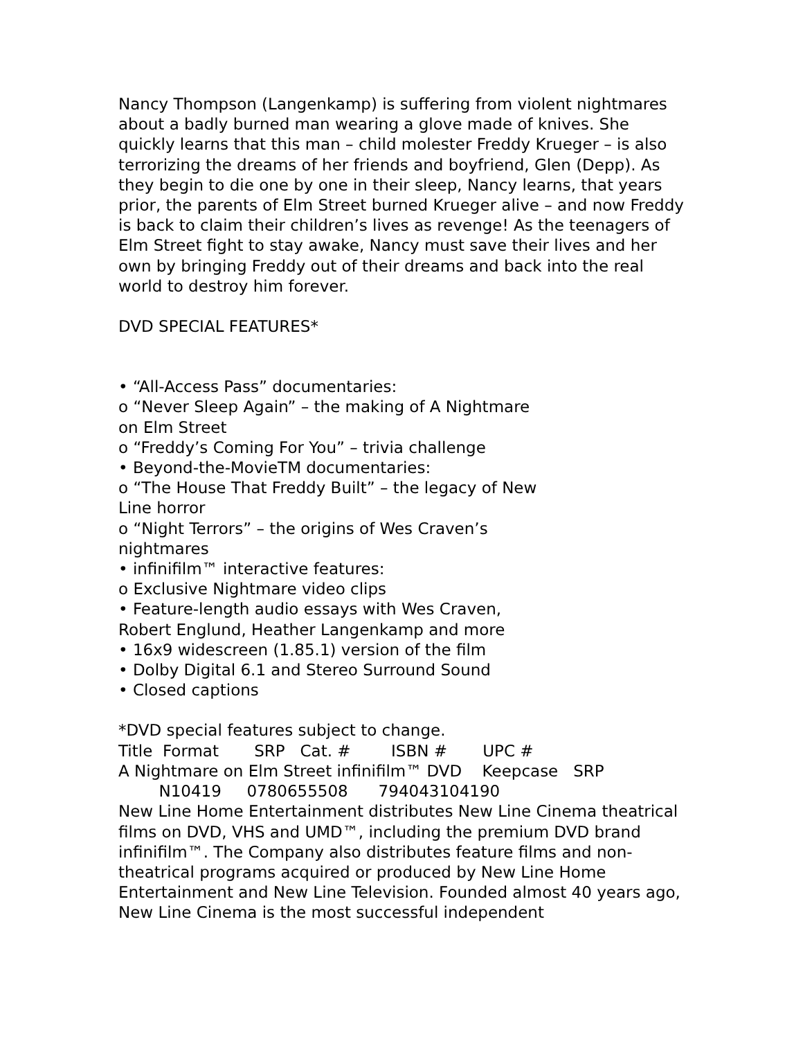Nancy Thompson (Langenkamp) is suffering from violent nightmares about a badly burned man wearing a glove made of knives. She quickly learns that this man – child molester Freddy Krueger – is also terrorizing the dreams of her friends and boyfriend, Glen (Depp). As they begin to die one by one in their sleep, Nancy learns, that years prior, the parents of Elm Street burned Krueger alive – and now Freddy is back to claim their children’s lives as revenge! As the teenagers of Elm Street fight to stay awake, Nancy must save their lives and her own by bringing Freddy out of their dreams and back into the real world to destroy him forever.
DVD SPECIAL FEATURES*
• “All-Access Pass” documentaries:
o “Never Sleep Again” – the making of A Nightmare on Elm Street
o “Freddy’s Coming For You” – trivia challenge
• Beyond-the-MovieTM documentaries:
o “The House That Freddy Built” – the legacy of New Line horror
o “Night Terrors” – the origins of Wes Craven’s nightmares
• infinifilm™ interactive features:
o Exclusive Nightmare video clips
• Feature-length audio essays with Wes Craven, Robert Englund, Heather Langenkamp and more
• 16x9 widescreen (1.85.1) version of the film
• Dolby Digital 6.1 and Stereo Surround Sound
• Closed captions
*DVD special features subject to change.
Title Format SRP Cat. # ISBN # UPC #
A Nightmare on Elm Street infinifilm™ DVD Keepcase SRP
N10419 0780655508 794043104190
New Line Home Entertainment distributes New Line Cinema theatrical films on DVD, VHS and UMD™, including the premium DVD brand infinifilm™. The Company also distributes feature films and non-theatrical programs acquired or produced by New Line Home Entertainment and New Line Television. Founded almost 40 years ago, New Line Cinema is the most successful independent